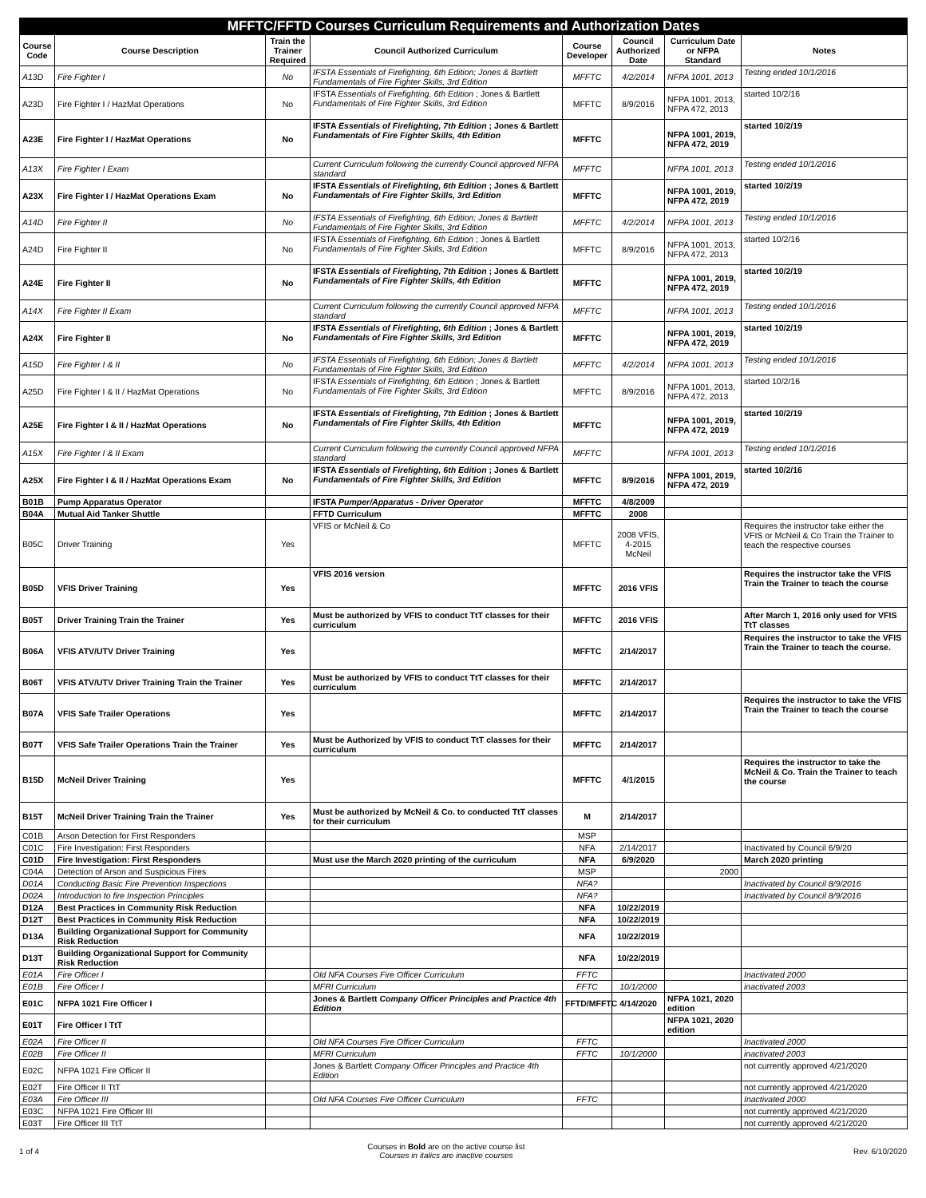| MFFTC/FFTD Courses Curriculum Requirements and Authorization Dates | | | | | | | |
| Course Code | Course Description | Train the Trainer Required | Council Authorized Curriculum | Course Developer | Council Authorized Date | Curriculum Date or NFPA Standard | Notes |
| A13D | Fire Fighter I | No | IFSTA Essentials of Firefighting, 6th Edition; Jones & Bartlett Fundamentals of Fire Fighter Skills, 3rd Edition | MFFTC | 4/2/2014 | NFPA 1001, 2013 | Testing ended 10/1/2016 |
| A23D | Fire Fighter I / HazMat Operations | No | IFSTA Essentials of Firefighting, 6th Edition ; Jones & Bartlett Fundamentals of Fire Fighter Skills, 3rd Edition | MFFTC | 8/9/2016 | NFPA 1001, 2013, NFPA 472, 2013 | started 10/2/16 |
| A23E | Fire Fighter I / HazMat Operations | No | IFSTA Essentials of Firefighting, 7th Edition ; Jones & Bartlett Fundamentals of Fire Fighter Skills, 4th Edition | MFFTC | | NFPA 1001, 2019, NFPA 472, 2019 | started 10/2/19 |
| A13X | Fire Fighter I Exam | | Current Curriculum following the currently Council approved NFPA standard | MFFTC | | NFPA 1001, 2013 | Testing ended 10/1/2016 |
| A23X | Fire Fighter I / HazMat Operations Exam | No | IFSTA Essentials of Firefighting, 6th Edition ; Jones & Bartlett Fundamentals of Fire Fighter Skills, 3rd Edition | MFFTC | | NFPA 1001, 2019, NFPA 472, 2019 | started 10/2/19 |
| A14D | Fire Fighter II | No | IFSTA Essentials of Firefighting, 6th Edition; Jones & Bartlett Fundamentals of Fire Fighter Skills, 3rd Edition | MFFTC | 4/2/2014 | NFPA 1001, 2013 | Testing ended 10/1/2016 |
| A24D | Fire Fighter II | No | IFSTA Essentials of Firefighting, 6th Edition ; Jones & Bartlett Fundamentals of Fire Fighter Skills, 3rd Edition | MFFTC | 8/9/2016 | NFPA 1001, 2013, NFPA 472, 2013 | started 10/2/16 |
| A24E | Fire Fighter II | No | IFSTA Essentials of Firefighting, 7th Edition ; Jones & Bartlett Fundamentals of Fire Fighter Skills, 4th Edition | MFFTC | | NFPA 1001, 2019, NFPA 472, 2019 | started 10/2/19 |
| A14X | Fire Fighter II Exam | | Current Curriculum following the currently Council approved NFPA standard | MFFTC | | NFPA 1001, 2013 | Testing ended 10/1/2016 |
| A24X | Fire Fighter II | No | IFSTA Essentials of Firefighting, 6th Edition ; Jones & Bartlett Fundamentals of Fire Fighter Skills, 3rd Edition | MFFTC | | NFPA 1001, 2019, NFPA 472, 2019 | started 10/2/19 |
| A15D | Fire Fighter I & II | No | IFSTA Essentials of Firefighting, 6th Edition; Jones & Bartlett Fundamentals of Fire Fighter Skills, 3rd Edition | MFFTC | 4/2/2014 | NFPA 1001, 2013 | Testing ended 10/1/2016 |
| A25D | Fire Fighter I & II / HazMat Operations | No | IFSTA Essentials of Firefighting, 6th Edition ; Jones & Bartlett Fundamentals of Fire Fighter Skills, 3rd Edition | MFFTC | 8/9/2016 | NFPA 1001, 2013, NFPA 472, 2013 | started 10/2/16 |
| A25E | Fire Fighter I & II / HazMat Operations | No | IFSTA Essentials of Firefighting, 7th Edition ; Jones & Bartlett Fundamentals of Fire Fighter Skills, 4th Edition | MFFTC | | NFPA 1001, 2019, NFPA 472, 2019 | started 10/2/19 |
| A15X | Fire Fighter I & II Exam | | Current Curriculum following the currently Council approved NFPA standard | MFFTC | | NFPA 1001, 2013 | Testing ended 10/1/2016 |
| A25X | Fire Fighter I & II / HazMat Operations Exam | No | IFSTA Essentials of Firefighting, 6th Edition ; Jones & Bartlett Fundamentals of Fire Fighter Skills, 3rd Edition | MFFTC | 8/9/2016 | NFPA 1001, 2019, NFPA 472, 2019 | started 10/2/16 |
| B01B | Pump Apparatus Operator | | IFSTA Pumper/Apparatus - Driver Operator | MFFTC | 4/8/2009 | | |
| B04A | Mutual Aid Tanker Shuttle | | FFTD Curriculum | MFFTC | 2008 | | |
| B05C | Driver Training | Yes | VFIS or McNeil & Co | MFFTC | 2008 VFIS, 4-2015 McNeil | | Requires the instructor take either the VFIS or McNeil & Co Train the Trainer to teach the respective courses |
| B05D | VFIS Driver Training | Yes | VFIS 2016 version | MFFTC | 2016 VFIS | | Requires the instructor take the VFIS Train the Trainer to teach the course |
| B05T | Driver Training Train the Trainer | Yes | Must be authorized by VFIS to conduct TtT classes for their curriculum | MFFTC | 2016 VFIS | | After March 1, 2016 only used for VFIS TtT classes |
| B06A | VFIS ATV/UTV Driver Training | Yes | | MFFTC | 2/14/2017 | | Requires the instructor to take the VFIS Train the Trainer to teach the course. |
| B06T | VFIS ATV/UTV Driver Training Train the Trainer | Yes | Must be authorized by VFIS to conduct TtT classes for their curriculum | MFFTC | 2/14/2017 | | |
| B07A | VFIS Safe Trailer Operations | Yes | | MFFTC | 2/14/2017 | | Requires the instructor to take the VFIS Train the Trainer to teach the course |
| B07T | VFIS Safe Trailer Operations Train the Trainer | Yes | Must be Authorized by VFIS to conduct TtT classes for their curriculum | MFFTC | 2/14/2017 | | |
| B15D | McNeil Driver Training | Yes | | MFFTC | 4/1/2015 | | Requires the instructor to take the McNeil & Co. Train the Trainer to teach the course |
| B15T | McNeil Driver Training Train the Trainer | Yes | Must be authorized by McNeil & Co. to conducted TtT classes for their curriculum | M | 2/14/2017 | | |
| C01B | Arson Detection for First Responders | | | MSP | | | |
| C01C | Fire Investigation: First Responders | | | NFA | 2/14/2017 | | Inactivated by Council 6/9/20 |
| C01D | Fire Investigation: First Responders | | Must use the March 2020 printing of the curriculum | NFA | 6/9/2020 | | March 2020 printing |
| C04A | Detection of Arson and Suspicious Fires | | | MSP | | 2000 | |
| D01A | Conducting Basic Fire Prevention Inspections | | | NFA? | | | Inactivated by Council 8/9/2016 |
| D02A | Introduction to fire Inspection Principles | | | NFA? | | | Inactivated by Council 8/9/2016 |
| D12A | Best Practices in Community Risk Reduction | | | NFA | 10/22/2019 | | |
| D12T | Best Practices in Community Risk Reduction | | | NFA | 10/22/2019 | | |
| D13A | Building Organizational Support for Community Risk Reduction | | | NFA | 10/22/2019 | | |
| D13T | Building Organizational Support for Community Risk Reduction | | | NFA | 10/22/2019 | | |
| E01A | Fire Officer I | | Old NFA Courses Fire Officer Curriculum | FFTC | | | Inactivated 2000 |
| E01B | Fire Officer I | | MFRI Curriculum | FFTC | 10/1/2000 | | inactivated 2003 |
| E01C | NFPA 1021 Fire Officer I | | Jones & Bartlett Company Officer Principles and Practice 4th Edition | FFTD/MFFTC | 4/14/2020 | NFPA 1021, 2020 edition | |
| E01T | Fire Officer I TtT | | | | | NFPA 1021, 2020 edition | |
| E02A | Fire Officer II | | Old NFA Courses Fire Officer Curriculum | FFTC | | | Inactivated 2000 |
| E02B | Fire Officer II | | MFRI Curriculum | FFTC | 10/1/2000 | | inactivated 2003 |
| E02C | NFPA 1021 Fire Officer II | | Jones & Bartlett Company Officer Principles and Practice 4th Edition | | | | not currently approved 4/21/2020 |
| E02T | Fire Officer II TtT | | | | | | not currently approved 4/21/2020 |
| E03A | Fire Officer III | | Old NFA Courses Fire Officer Curriculum | FFTC | | | Inactivated 2000 |
| E03C | NFPA 1021 Fire Officer III | | | | | | not currently approved 4/21/2020 |
| E03T | Fire Officer III TtT | | | | | | not currently approved 4/21/2020 |
1 of 4
Courses in Bold are on the active course list
Courses in italics are inactive courses
Rev. 6/10/2020